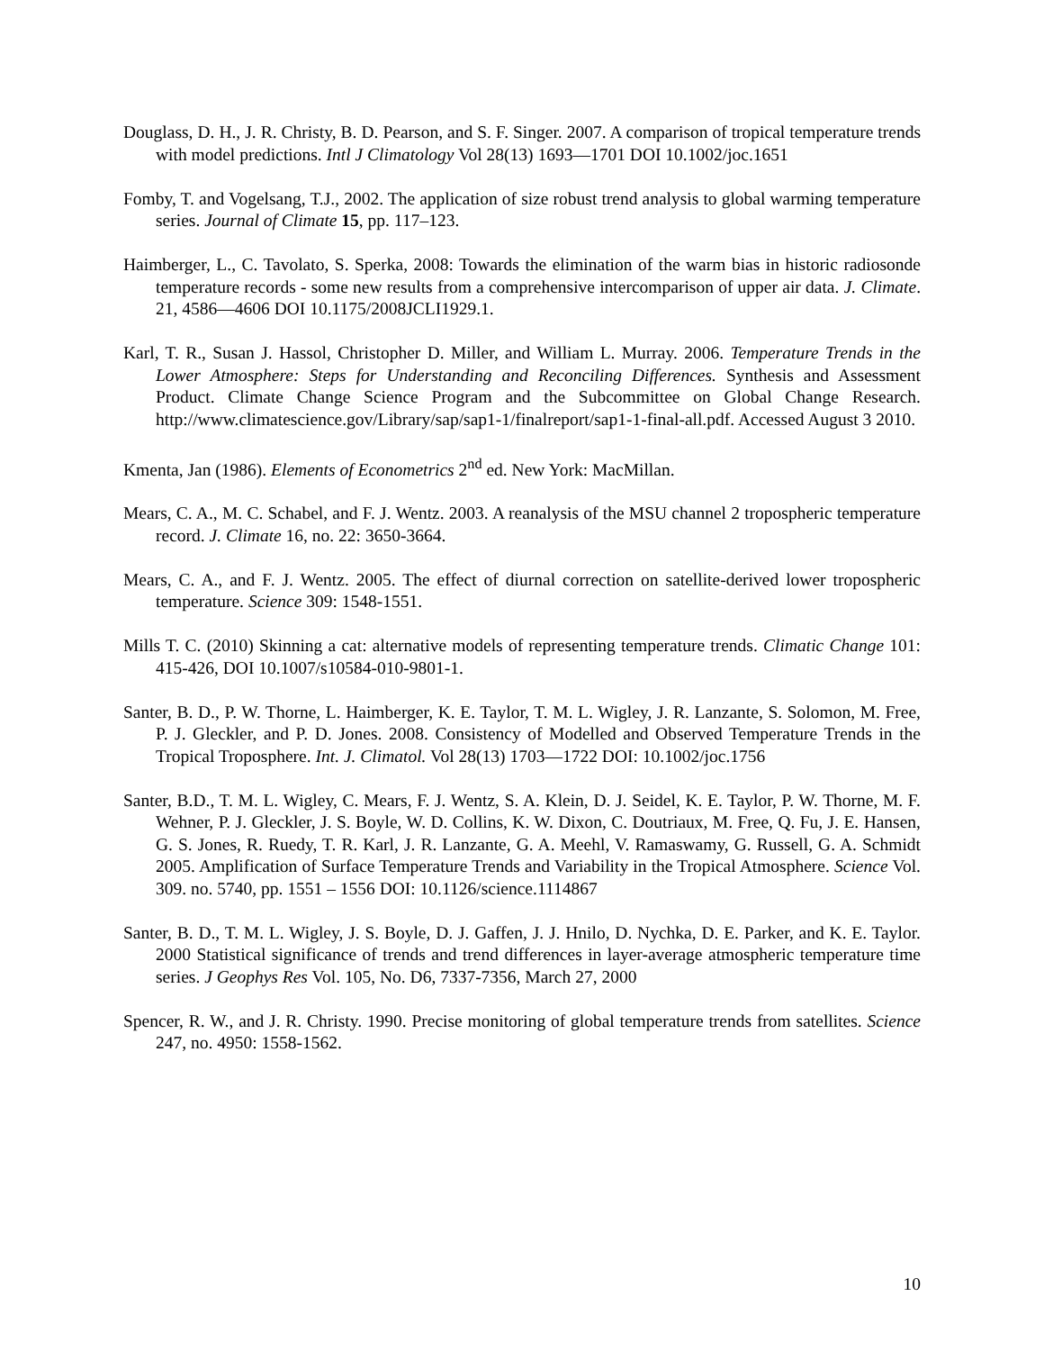Douglass, D. H., J. R. Christy, B. D. Pearson, and S. F. Singer. 2007. A comparison of tropical temperature trends with model predictions. Intl J Climatology Vol 28(13) 1693—1701 DOI 10.1002/joc.1651
Fomby, T. and Vogelsang, T.J., 2002. The application of size robust trend analysis to global warming temperature series. Journal of Climate 15, pp. 117–123.
Haimberger, L., C. Tavolato, S. Sperka, 2008: Towards the elimination of the warm bias in historic radiosonde temperature records - some new results from a comprehensive intercomparison of upper air data. J. Climate. 21, 4586—4606 DOI 10.1175/2008JCLI1929.1.
Karl, T. R., Susan J. Hassol, Christopher D. Miller, and William L. Murray. 2006. Temperature Trends in the Lower Atmosphere: Steps for Understanding and Reconciling Differences. Synthesis and Assessment Product. Climate Change Science Program and the Subcommittee on Global Change Research. http://www.climatescience.gov/Library/sap/sap1-1/finalreport/sap1-1-final-all.pdf. Accessed August 3 2010.
Kmenta, Jan (1986). Elements of Econometrics 2<sup>nd</sup> ed. New York: MacMillan.
Mears, C. A., M. C. Schabel, and F. J. Wentz. 2003. A reanalysis of the MSU channel 2 tropospheric temperature record. J. Climate 16, no. 22: 3650-3664.
Mears, C. A., and F. J. Wentz. 2005. The effect of diurnal correction on satellite-derived lower tropospheric temperature. Science 309: 1548-1551.
Mills T. C. (2010) Skinning a cat: alternative models of representing temperature trends. Climatic Change 101: 415-426, DOI 10.1007/s10584-010-9801-1.
Santer, B. D., P. W. Thorne, L. Haimberger, K. E. Taylor, T. M. L. Wigley, J. R. Lanzante, S. Solomon, M. Free, P. J. Gleckler, and P. D. Jones. 2008. Consistency of Modelled and Observed Temperature Trends in the Tropical Troposphere. Int. J. Climatol. Vol 28(13) 1703—1722 DOI: 10.1002/joc.1756
Santer, B.D., T. M. L. Wigley, C. Mears, F. J. Wentz, S. A. Klein, D. J. Seidel, K. E. Taylor, P. W. Thorne, M. F. Wehner, P. J. Gleckler, J. S. Boyle, W. D. Collins, K. W. Dixon, C. Doutriaux, M. Free, Q. Fu, J. E. Hansen, G. S. Jones, R. Ruedy, T. R. Karl, J. R. Lanzante, G. A. Meehl, V. Ramaswamy, G. Russell, G. A. Schmidt 2005. Amplification of Surface Temperature Trends and Variability in the Tropical Atmosphere. Science Vol. 309. no. 5740, pp. 1551 – 1556 DOI: 10.1126/science.1114867
Santer, B. D., T. M. L. Wigley, J. S. Boyle, D. J. Gaffen, J. J. Hnilo, D. Nychka, D. E. Parker, and K. E. Taylor. 2000 Statistical significance of trends and trend differences in layer-average atmospheric temperature time series. J Geophys Res Vol. 105, No. D6, 7337-7356, March 27, 2000
Spencer, R. W., and J. R. Christy. 1990. Precise monitoring of global temperature trends from satellites. Science 247, no. 4950: 1558-1562.
10